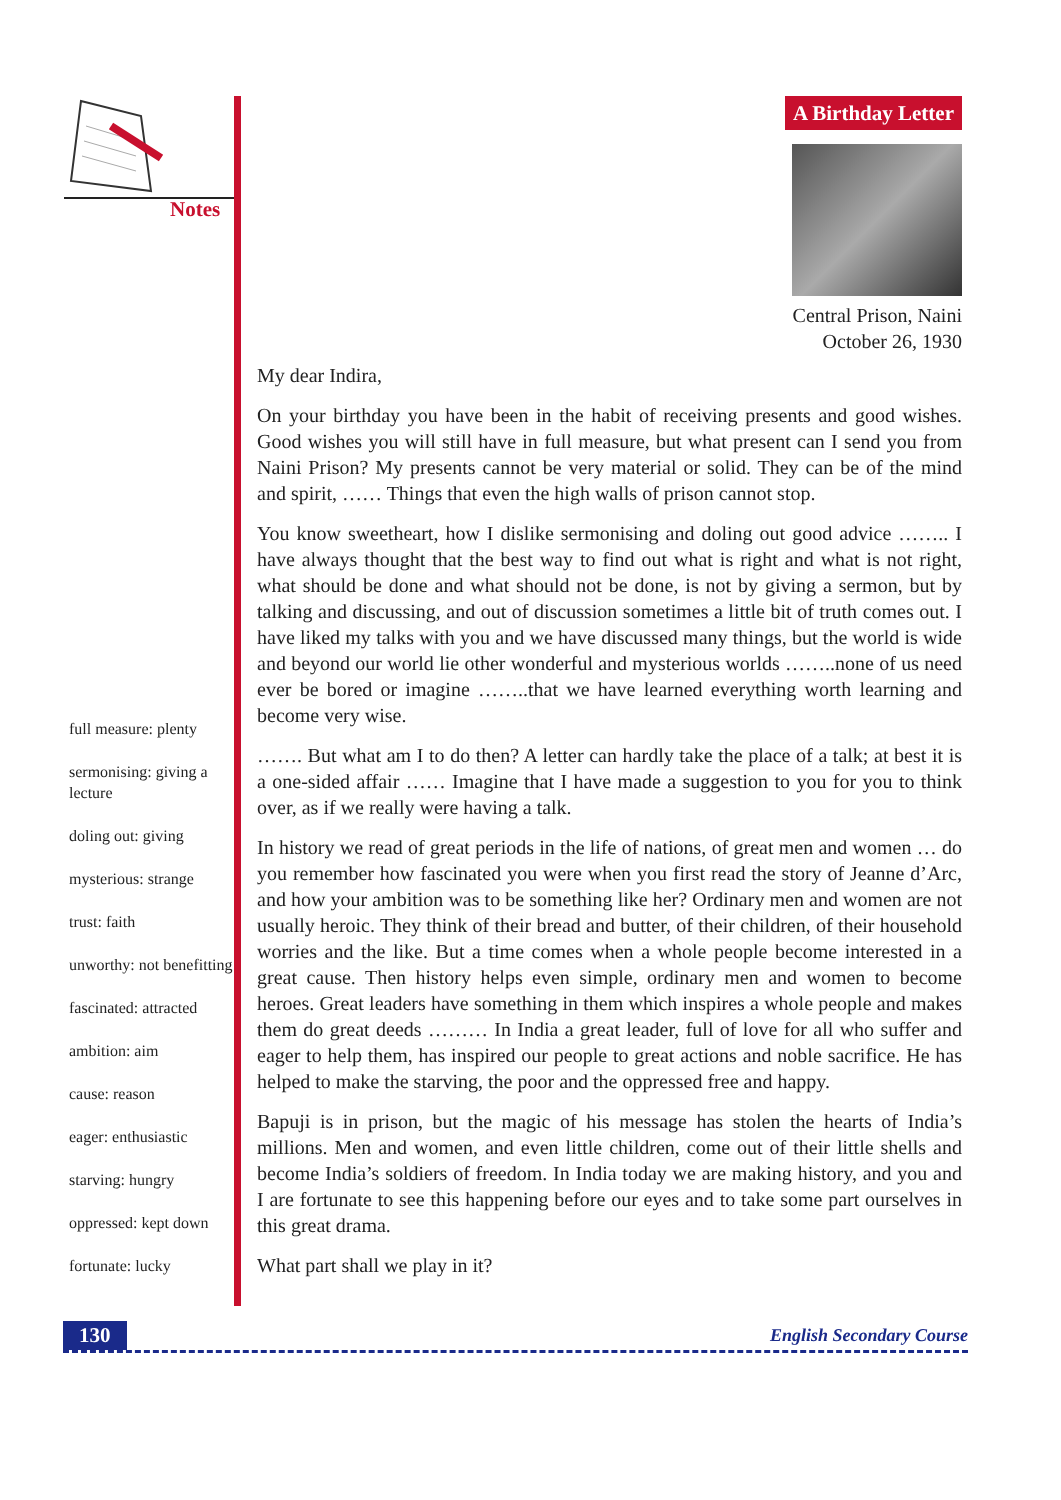Notes
full measure: plenty
sermonising: giving a lecture
doling out: giving
mysterious: strange
trust: faith
unworthy: not benefitting
fascinated: attracted
ambition: aim
cause: reason
eager: enthusiastic
starving: hungry
oppressed: kept down
fortunate: lucky
A Birthday Letter
Central Prison, Naini
October 26, 1930
My dear Indira,
On your birthday you have been in the habit of receiving presents and good wishes. Good wishes you will still have in full measure, but what present can I send you from Naini Prison? My presents cannot be very material or solid. They can be of the mind and spirit, …… Things that even the high walls of prison cannot stop.
You know sweetheart, how I dislike sermonising and doling out good advice …….. I have always thought that the best way to find out what is right and what is not right, what should be done and what should not be done, is not by giving a sermon, but by talking and discussing, and out of discussion sometimes a little bit of truth comes out. I have liked my talks with you and we have discussed many things, but the world is wide and beyond our world lie other wonderful and mysterious worlds ……..none of us need ever be bored or imagine ……..that we have learned everything worth learning and become very wise.
……. But what am I to do then? A letter can hardly take the place of a talk; at best it is a one-sided affair …… Imagine that I have made a suggestion to you for you to think over, as if we really were having a talk.
In history we read of great periods in the life of nations, of great men and women … do you remember how fascinated you were when you first read the story of Jeanne d’Arc, and how your ambition was to be something like her? Ordinary men and women are not usually heroic. They think of their bread and butter, of their children, of their household worries and the like. But a time comes when a whole people become interested in a great cause. Then history helps even simple, ordinary men and women to become heroes. Great leaders have something in them which inspires a whole people and makes them do great deeds ……… In India a great leader, full of love for all who suffer and eager to help them, has inspired our people to great actions and noble sacrifice. He has helped to make the starving, the poor and the oppressed free and happy.
Bapuji is in prison, but the magic of his message has stolen the hearts of India’s millions. Men and women, and even little children, come out of their little shells and become India’s soldiers of freedom. In India today we are making history, and you and I are fortunate to see this happening before our eyes and to take some part ourselves in this great drama.
What part shall we play in it?
130 English Secondary Course